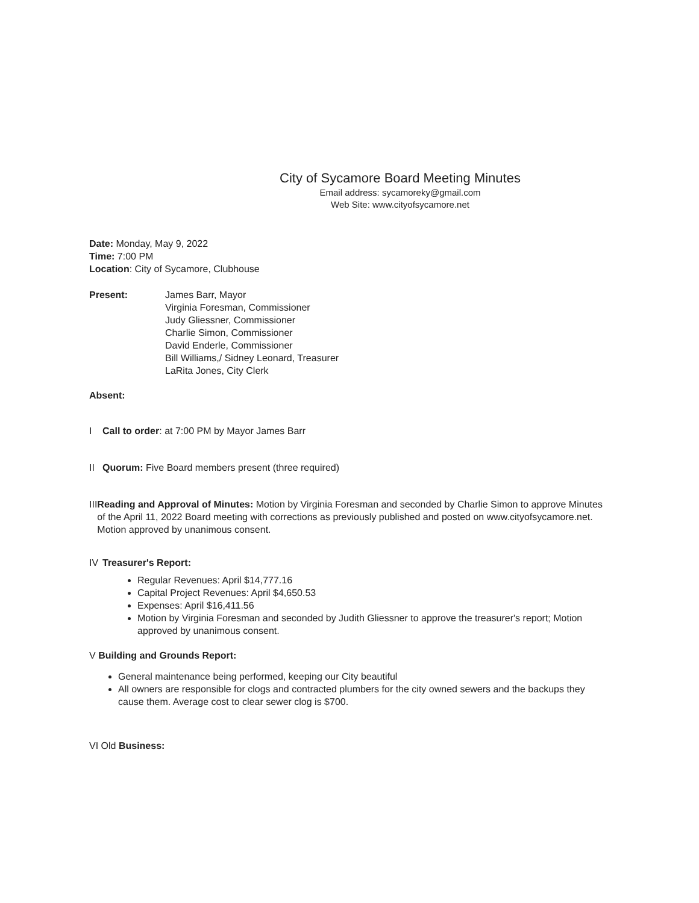City of Sycamore Board Meeting Minutes
Email address: sycamoreky@gmail.com
Web Site: www.cityofsycamore.net
Date: Monday, May 9, 2022
Time: 7:00 PM
Location: City of Sycamore, Clubhouse
Present: James Barr, Mayor
Virginia Foresman, Commissioner
Judy Gliessner, Commissioner
Charlie Simon, Commissioner
David Enderle, Commissioner
Bill Williams,/ Sidney Leonard, Treasurer
LaRita Jones, City Clerk
Absent:
I Call to order: at 7:00 PM by Mayor James Barr
II Quorum: Five Board members present (three required)
III
Reading and Approval of Minutes: Motion by Virginia Foresman and seconded by Charlie Simon to approve Minutes of the April 11, 2022 Board meeting with corrections as previously published and posted on www.cityofsycamore.net. Motion approved by unanimous consent.
IV Treasurer's Report:
Regular Revenues: April $14,777.16
Capital Project Revenues: April $4,650.53
Expenses: April $16,411.56
Motion by Virginia Foresman and seconded by Judith Gliessner to approve the treasurer's report; Motion approved by unanimous consent.
V Building and Grounds Report:
General maintenance being performed, keeping our City beautiful
All owners are responsible for clogs and contracted plumbers for the city owned sewers and the backups they cause them. Average cost to clear sewer clog is $700.
VI Old Business: